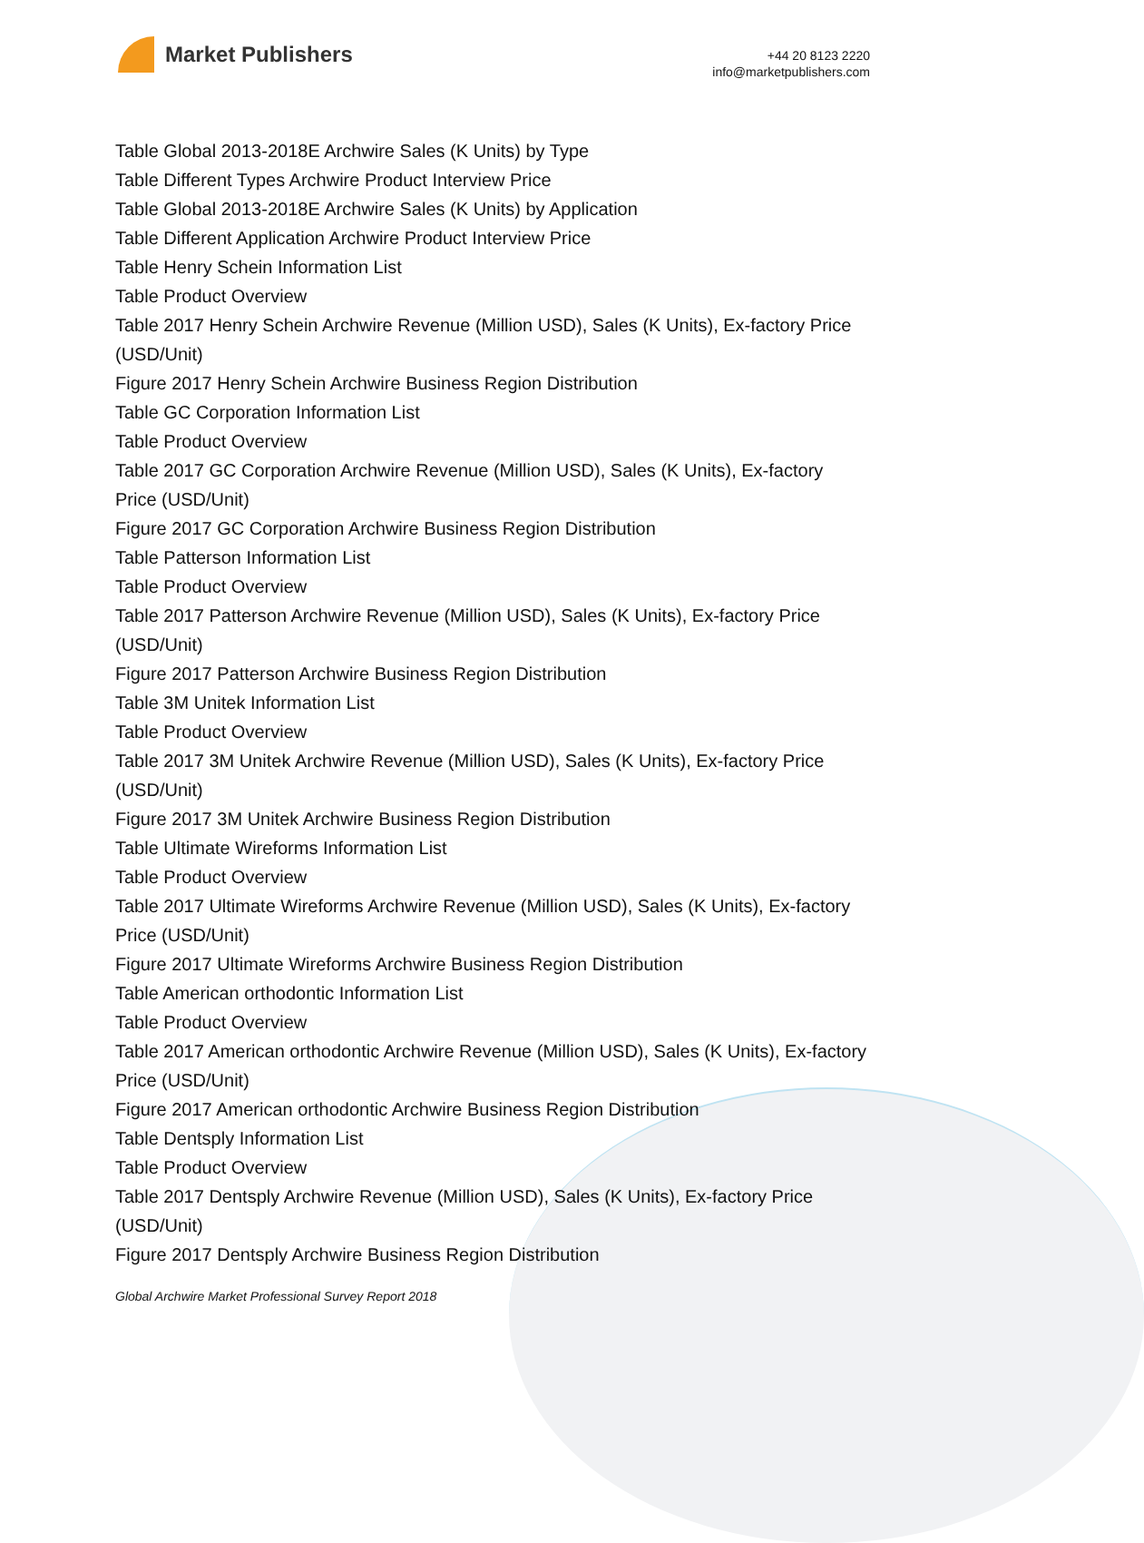Market Publishers
+44 20 8123 2220
info@marketpublishers.com
Table Global 2013-2018E Archwire Sales (K Units) by Type
Table Different Types Archwire Product Interview Price
Table Global 2013-2018E Archwire Sales (K Units) by Application
Table Different Application Archwire Product Interview Price
Table Henry Schein Information List
Table Product Overview
Table 2017 Henry Schein Archwire Revenue (Million USD), Sales (K Units), Ex-factory Price (USD/Unit)
Figure 2017 Henry Schein Archwire Business Region Distribution
Table GC Corporation Information List
Table Product Overview
Table 2017 GC Corporation Archwire Revenue (Million USD), Sales (K Units), Ex-factory Price (USD/Unit)
Figure 2017 GC Corporation Archwire Business Region Distribution
Table Patterson Information List
Table Product Overview
Table 2017 Patterson Archwire Revenue (Million USD), Sales (K Units), Ex-factory Price (USD/Unit)
Figure 2017 Patterson Archwire Business Region Distribution
Table 3M Unitek Information List
Table Product Overview
Table 2017 3M Unitek Archwire Revenue (Million USD), Sales (K Units), Ex-factory Price (USD/Unit)
Figure 2017 3M Unitek Archwire Business Region Distribution
Table Ultimate Wireforms Information List
Table Product Overview
Table 2017 Ultimate Wireforms Archwire Revenue (Million USD), Sales (K Units), Ex-factory Price (USD/Unit)
Figure 2017 Ultimate Wireforms Archwire Business Region Distribution
Table American orthodontic Information List
Table Product Overview
Table 2017 American orthodontic Archwire Revenue (Million USD), Sales (K Units), Ex-factory Price (USD/Unit)
Figure 2017 American orthodontic Archwire Business Region Distribution
Table Dentsply Information List
Table Product Overview
Table 2017 Dentsply Archwire Revenue (Million USD), Sales (K Units), Ex-factory Price (USD/Unit)
Figure 2017 Dentsply Archwire Business Region Distribution
Global Archwire Market Professional Survey Report 2018